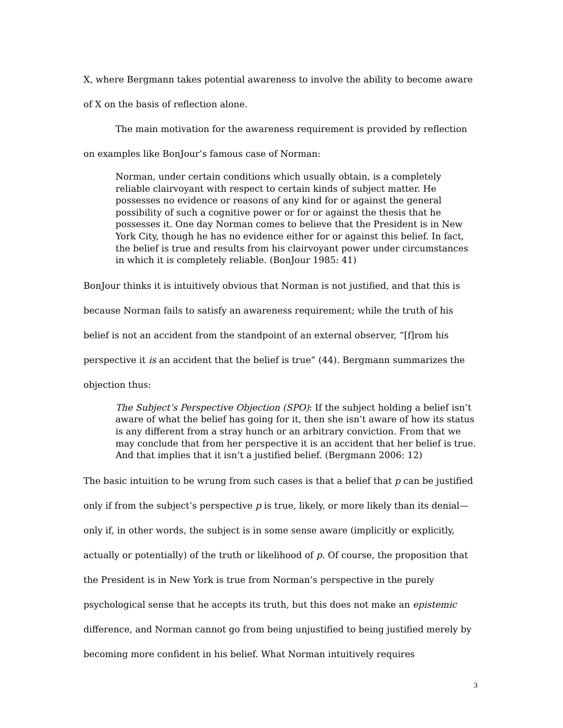X, where Bergmann takes potential awareness to involve the ability to become aware of X on the basis of reflection alone.
The main motivation for the awareness requirement is provided by reflection on examples like BonJour’s famous case of Norman:
Norman, under certain conditions which usually obtain, is a completely reliable clairvoyant with respect to certain kinds of subject matter. He possesses no evidence or reasons of any kind for or against the general possibility of such a cognitive power or for or against the thesis that he possesses it. One day Norman comes to believe that the President is in New York City, though he has no evidence either for or against this belief. In fact, the belief is true and results from his clairvoyant power under circumstances in which it is completely reliable. (BonJour 1985: 41)
BonJour thinks it is intuitively obvious that Norman is not justified, and that this is because Norman fails to satisfy an awareness requirement; while the truth of his belief is not an accident from the standpoint of an external observer, “[f]rom his perspective it is an accident that the belief is true” (44). Bergmann summarizes the objection thus:
The Subject’s Perspective Objection (SPO): If the subject holding a belief isn’t aware of what the belief has going for it, then she isn’t aware of how its status is any different from a stray hunch or an arbitrary conviction. From that we may conclude that from her perspective it is an accident that her belief is true. And that implies that it isn’t a justified belief. (Bergmann 2006: 12)
The basic intuition to be wrung from such cases is that a belief that p can be justified only if from the subject’s perspective p is true, likely, or more likely than its denial—only if, in other words, the subject is in some sense aware (implicitly or explicitly, actually or potentially) of the truth or likelihood of p. Of course, the proposition that the President is in New York is true from Norman’s perspective in the purely psychological sense that he accepts its truth, but this does not make an epistemic difference, and Norman cannot go from being unjustified to being justified merely by becoming more confident in his belief. What Norman intuitively requires
3